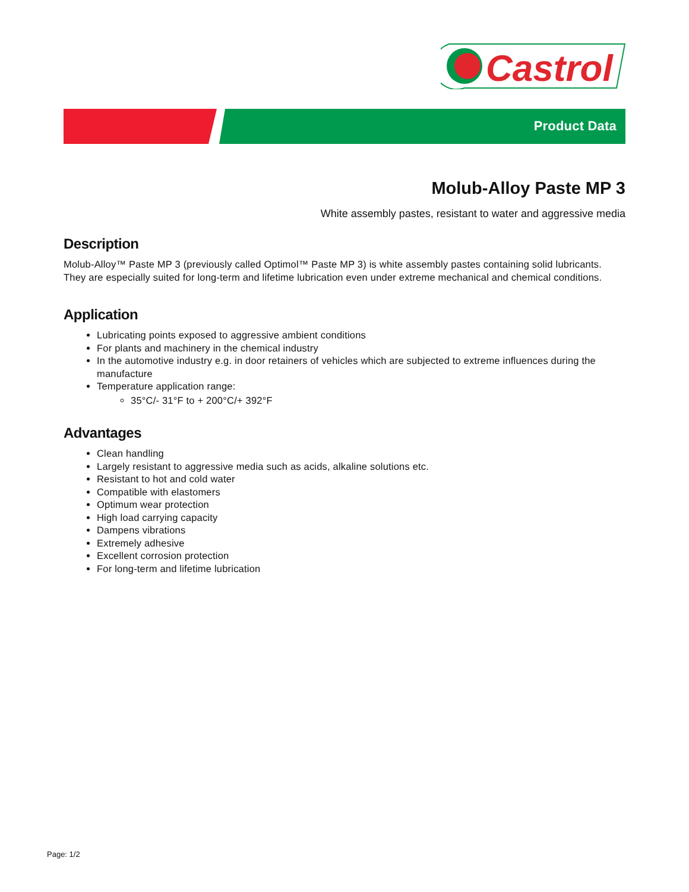Castrol
Product Data
Molub-Alloy Paste MP 3
White assembly pastes, resistant to water and aggressive media
Description
Molub-Alloy™ Paste MP 3 (previously called Optimol™ Paste MP 3) is white assembly pastes containing solid lubricants. They are especially suited for long-term and lifetime lubrication even under extreme mechanical and chemical conditions.
Application
Lubricating points exposed to aggressive ambient conditions
For plants and machinery in the chemical industry
In the automotive industry e.g. in door retainers of vehicles which are subjected to extreme influences during the manufacture
Temperature application range:
35°C/- 31°F to + 200°C/+ 392°F
Advantages
Clean handling
Largely resistant to aggressive media such as acids, alkaline solutions etc.
Resistant to hot and cold water
Compatible with elastomers
Optimum wear protection
High load carrying capacity
Dampens vibrations
Extremely adhesive
Excellent corrosion protection
For long-term and lifetime lubrication
Page: 1/2